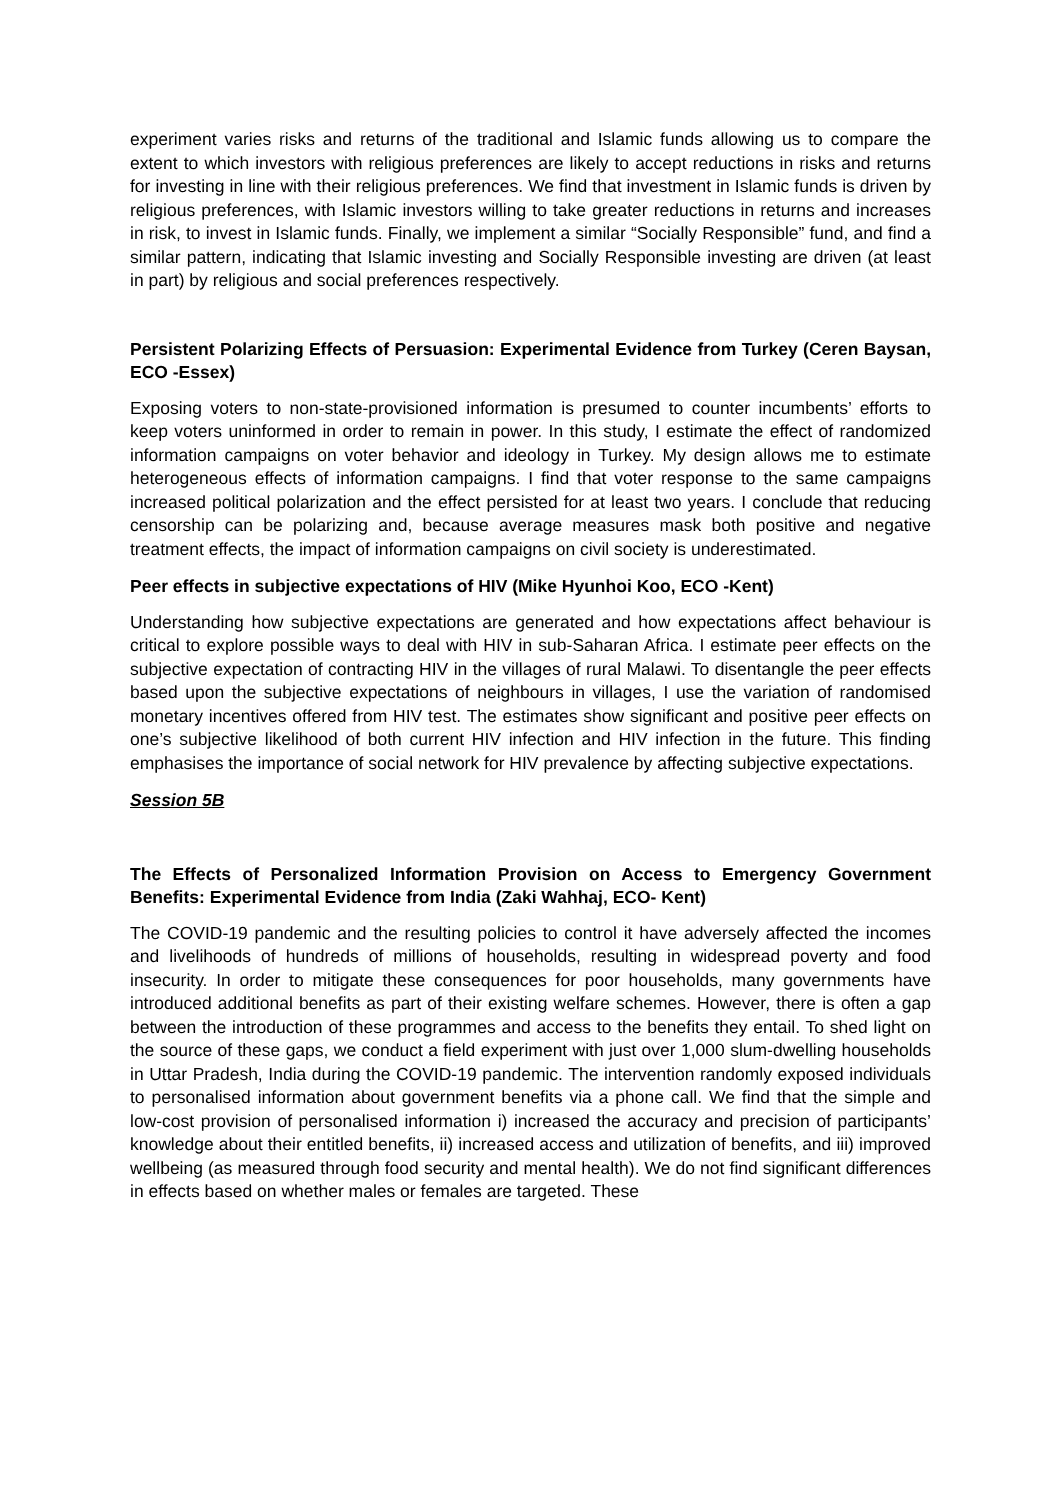experiment varies risks and returns of the traditional and Islamic funds allowing us to compare the extent to which investors with religious preferences are likely to accept reductions in risks and returns for investing in line with their religious preferences. We find that investment in Islamic funds is driven by religious preferences, with Islamic investors willing to take greater reductions in returns and increases in risk, to invest in Islamic funds. Finally, we implement a similar “Socially Responsible” fund, and find a similar pattern, indicating that Islamic investing and Socially Responsible investing are driven (at least in part) by religious and social preferences respectively.
Persistent Polarizing Effects of Persuasion: Experimental Evidence from Turkey (Ceren Baysan, ECO -Essex)
Exposing voters to non-state-provisioned information is presumed to counter incumbents’ efforts to keep voters uninformed in order to remain in power. In this study, I estimate the effect of randomized information campaigns on voter behavior and ideology in Turkey. My design allows me to estimate heterogeneous effects of information campaigns. I find that voter response to the same campaigns increased political polarization and the effect persisted for at least two years. I conclude that reducing censorship can be polarizing and, because average measures mask both positive and negative treatment effects, the impact of information campaigns on civil society is underestimated.
Peer effects in subjective expectations of HIV (Mike Hyunhoi Koo, ECO -Kent)
Understanding how subjective expectations are generated and how expectations affect behaviour is critical to explore possible ways to deal with HIV in sub-Saharan Africa. I estimate peer effects on the subjective expectation of contracting HIV in the villages of rural Malawi. To disentangle the peer effects based upon the subjective expectations of neighbours in villages, I use the variation of randomised monetary incentives offered from HIV test. The estimates show significant and positive peer effects on one’s subjective likelihood of both current HIV infection and HIV infection in the future. This finding emphasises the importance of social network for HIV prevalence by affecting subjective expectations.
Session 5B
The Effects of Personalized Information Provision on Access to Emergency Government Benefits: Experimental Evidence from India (Zaki Wahhaj, ECO- Kent)
The COVID-19 pandemic and the resulting policies to control it have adversely affected the incomes and livelihoods of hundreds of millions of households, resulting in widespread poverty and food insecurity. In order to mitigate these consequences for poor households, many governments have introduced additional benefits as part of their existing welfare schemes. However, there is often a gap between the introduction of these programmes and access to the benefits they entail. To shed light on the source of these gaps, we conduct a field experiment with just over 1,000 slum-dwelling households in Uttar Pradesh, India during the COVID-19 pandemic. The intervention randomly exposed individuals to personalised information about government benefits via a phone call. We find that the simple and low-cost provision of personalised information i) increased the accuracy and precision of participants’ knowledge about their entitled benefits, ii) increased access and utilization of benefits, and iii) improved wellbeing (as measured through food security and mental health). We do not find significant differences in effects based on whether males or females are targeted. These